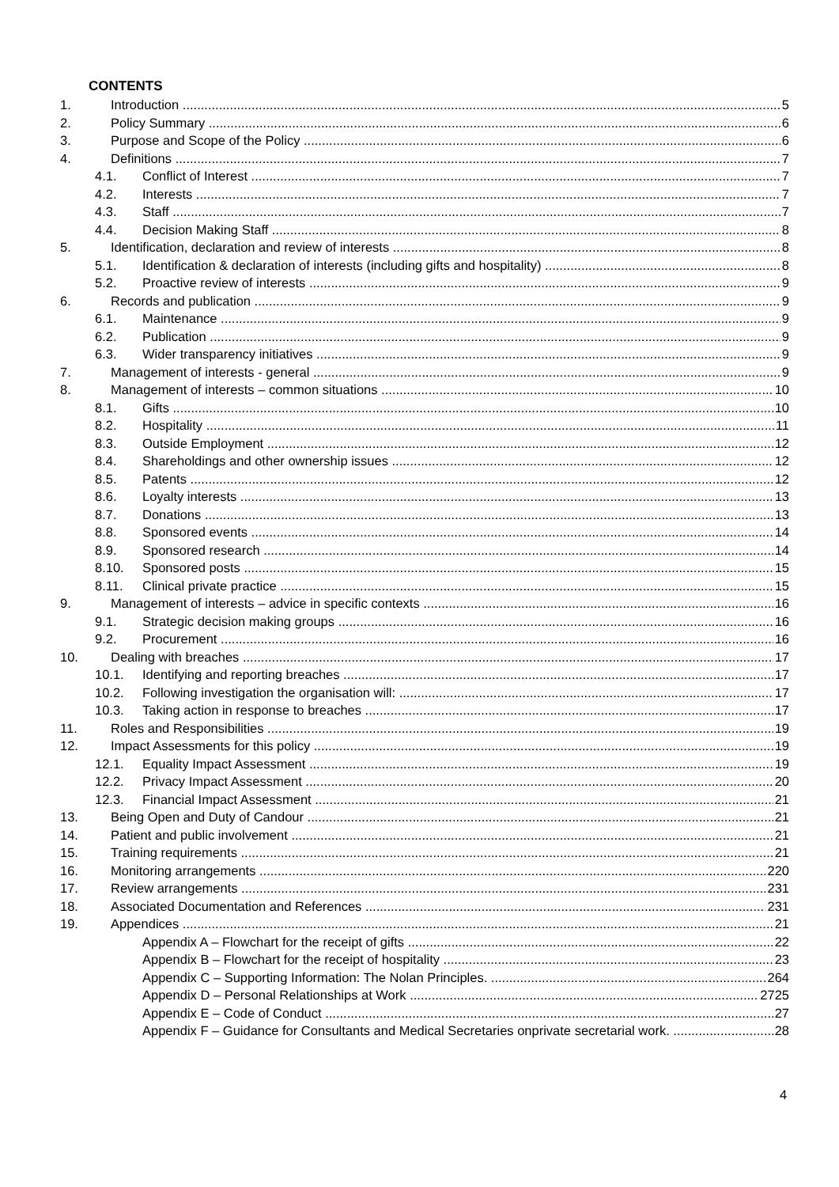CONTENTS
1. Introduction 5
2. Policy Summary 6
3. Purpose and Scope of the Policy 6
4. Definitions 7
4.1. Conflict of Interest 7
4.2. Interests 7
4.3. Staff 7
4.4. Decision Making Staff 8
5. Identification, declaration and review of interests 8
5.1. Identification & declaration of interests (including gifts and hospitality) 8
5.2. Proactive review of interests 9
6. Records and publication 9
6.1. Maintenance 9
6.2. Publication 9
6.3. Wider transparency initiatives 9
7. Management of interests - general 9
8. Management of interests – common situations 10
8.1. Gifts 10
8.2. Hospitality 11
8.3. Outside Employment 12
8.4. Shareholdings and other ownership issues 12
8.5. Patents 12
8.6. Loyalty interests 13
8.7. Donations 13
8.8. Sponsored events 14
8.9. Sponsored research 14
8.10. Sponsored posts 15
8.11. Clinical private practice 15
9. Management of interests – advice in specific contexts 16
9.1. Strategic decision making groups 16
9.2. Procurement 16
10. Dealing with breaches 17
10.1. Identifying and reporting breaches 17
10.2. Following investigation the organisation will: 17
10.3. Taking action in response to breaches 17
11. Roles and Responsibilities 19
12. Impact Assessments for this policy 19
12.1. Equality Impact Assessment 19
12.2. Privacy Impact Assessment 20
12.3. Financial Impact Assessment 21
13. Being Open and Duty of Candour 21
14. Patient and public involvement 21
15. Training requirements 21
16. Monitoring arrangements 220
17. Review arrangements 231
18. Associated Documentation and References 231
19. Appendices 21
Appendix A – Flowchart for the receipt of gifts 22
Appendix B – Flowchart for the receipt of hospitality 23
Appendix C – Supporting Information: The Nolan Principles. 264
Appendix D – Personal Relationships at Work 2725
Appendix E – Code of Conduct 27
Appendix F – Guidance for Consultants and Medical Secretaries onprivate secretarial work. 28
4